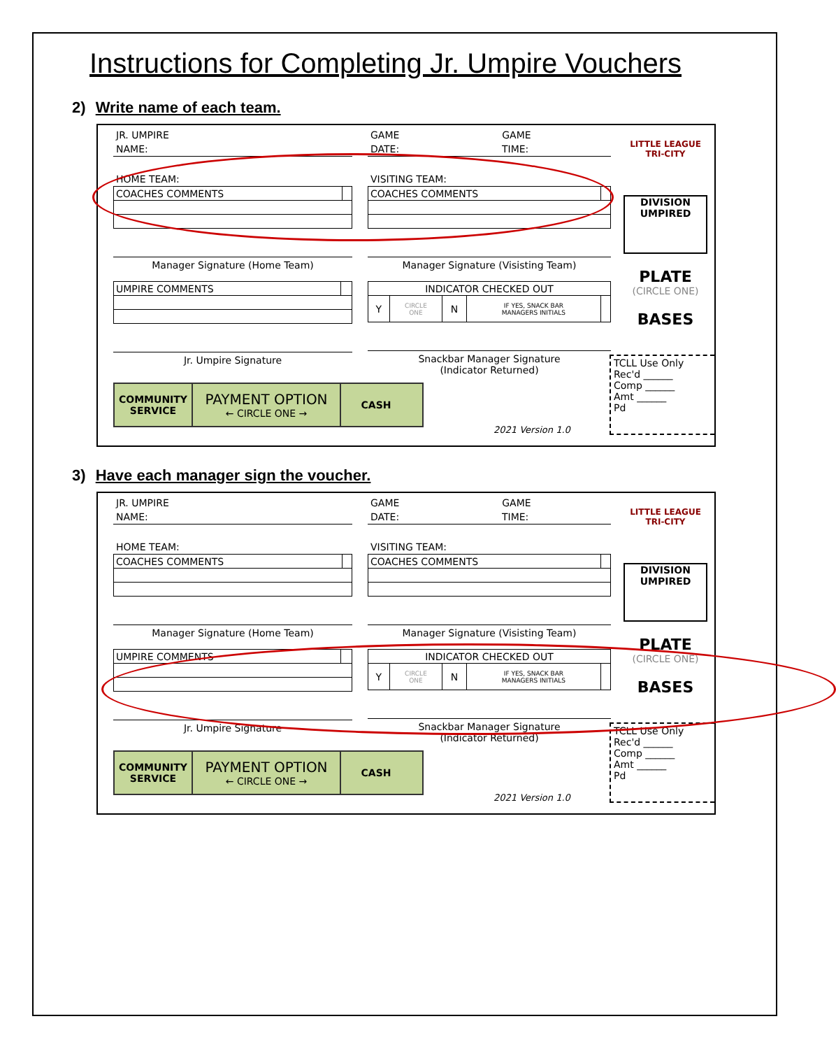Instructions for Completing Jr. Umpire Vouchers
2) Write name of each team.
JR. UMPIRE
NAME:
HOME TEAM:
| COACHES COMMENTS | |
Manager Signature (Home Team)
| UMPIRE COMMENTS | |
Jr. Umpire Signature
GAME GAME
DATE: TIME:
VISITING TEAM:
| COACHES COMMENTS | |
Manager Signature (Visisting Team)
| INDICATOR CHECKED OUT | | | | |
| Y | CIRCLE ONE | N | IF YES, SNACK BAR MANAGERS INITIALS | |
Snackbar Manager Signature
(Indicator Returned)
LITTLE LEAGUE
TRI-CITY
DIVISION
UMPIRED
PLATE
(CIRCLE ONE)
BASES
COMMUNITY
SERVICE
PAYMENT OPTION
← CIRCLE ONE →
CASH
2021 Version 1.0
TCLL Use Only
Rec'd ______
Comp ______
Amt ______
Pd
3) Have each manager sign the voucher.
JR. UMPIRE
NAME:
HOME TEAM:
| COACHES COMMENTS | |
Manager Signature (Home Team)
| UMPIRE COMMENTS | |
Jr. Umpire Signature
GAME GAME
DATE: TIME:
VISITING TEAM:
| COACHES COMMENTS | |
Manager Signature (Visisting Team)
| INDICATOR CHECKED OUT | | | | |
| Y | CIRCLE ONE | N | IF YES, SNACK BAR MANAGERS INITIALS | |
Snackbar Manager Signature
(Indicator Returned)
LITTLE LEAGUE
TRI-CITY
DIVISION
UMPIRED
PLATE
(CIRCLE ONE)
BASES
COMMUNITY
SERVICE
PAYMENT OPTION
← CIRCLE ONE →
CASH
2021 Version 1.0
TCLL Use Only
Rec'd ______
Comp ______
Amt ______
Pd